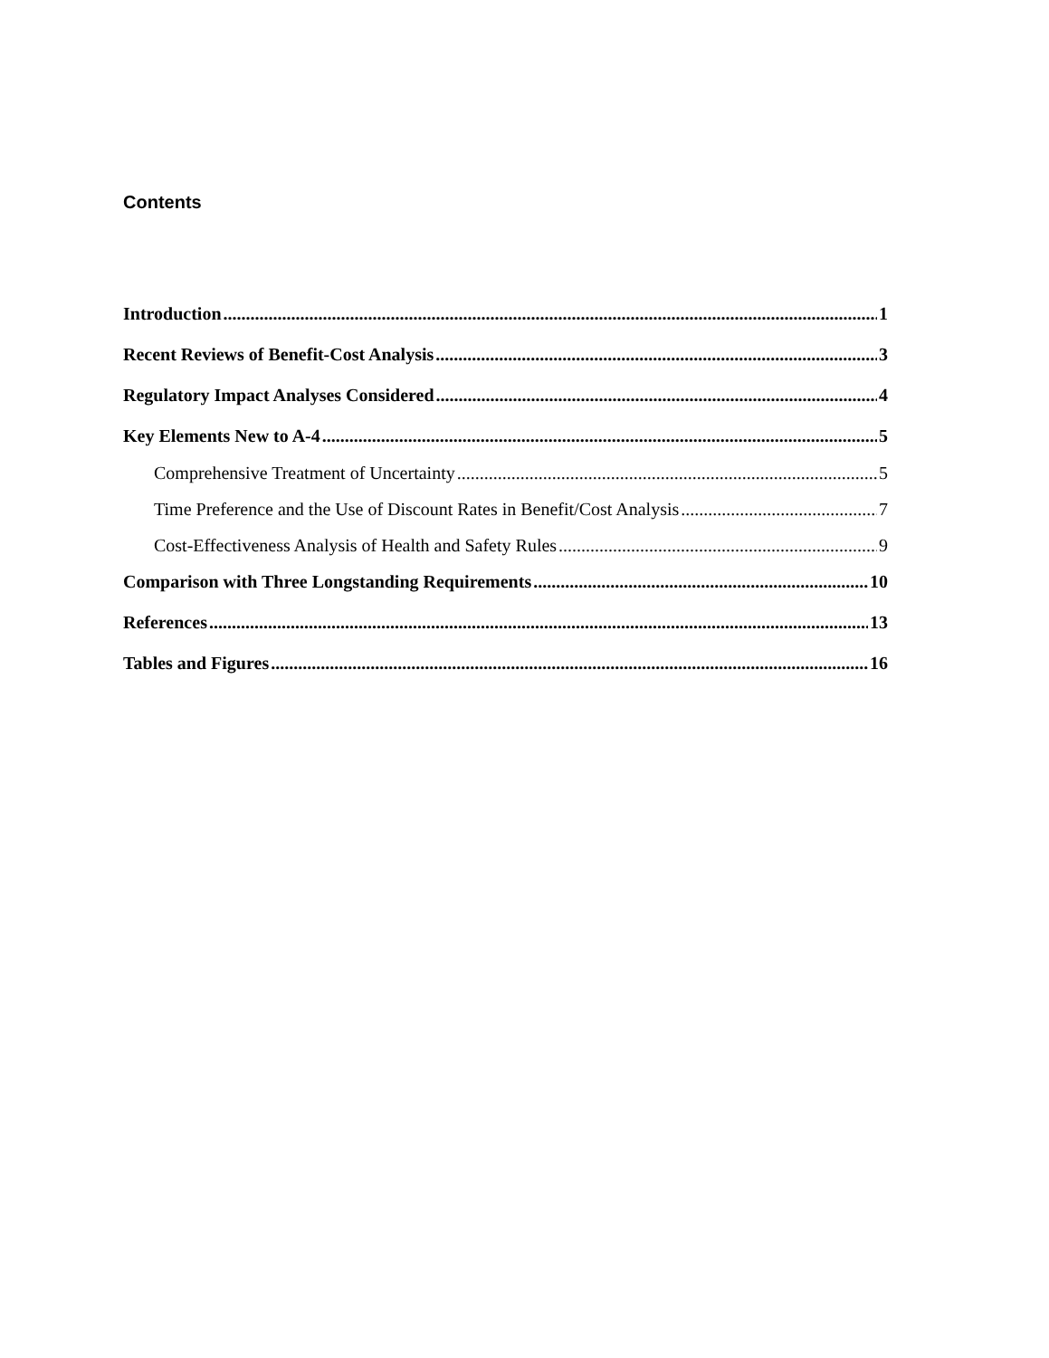Contents
Introduction 1
Recent Reviews of Benefit-Cost Analysis 3
Regulatory Impact Analyses Considered 4
Key Elements New to A-4 5
Comprehensive Treatment of Uncertainty 5
Time Preference and the Use of Discount Rates in Benefit/Cost Analysis 7
Cost-Effectiveness Analysis of Health and Safety Rules 9
Comparison with Three Longstanding Requirements 10
References 13
Tables and Figures 16